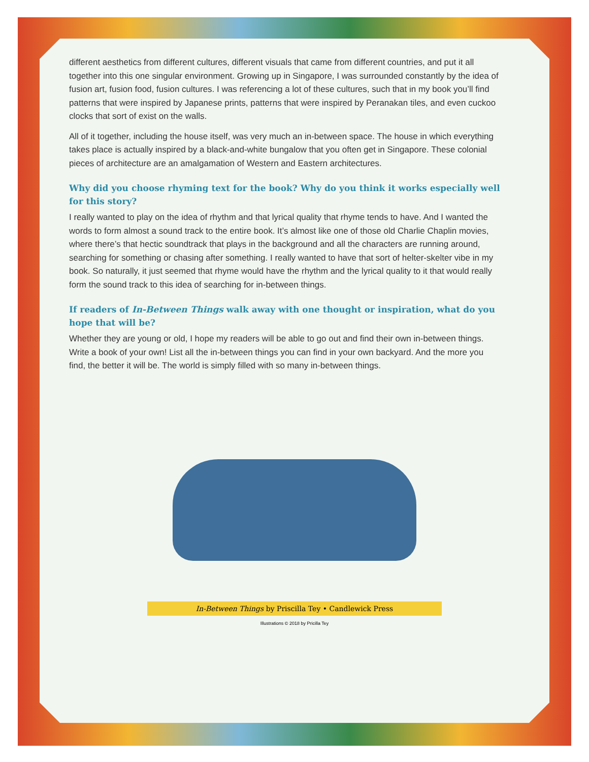different aesthetics from different cultures, different visuals that came from different countries, and put it all together into this one singular environment. Growing up in Singapore, I was surrounded constantly by the idea of fusion art, fusion food, fusion cultures. I was referencing a lot of these cultures, such that in my book you’ll find patterns that were inspired by Japanese prints, patterns that were inspired by Peranakan tiles, and even cuckoo clocks that sort of exist on the walls.
All of it together, including the house itself, was very much an in-between space. The house in which everything takes place is actually inspired by a black-and-white bungalow that you often get in Singapore. These colonial pieces of architecture are an amalgamation of Western and Eastern architectures.
Why did you choose rhyming text for the book? Why do you think it works especially well for this story?
I really wanted to play on the idea of rhythm and that lyrical quality that rhyme tends to have. And I wanted the words to form almost a sound track to the entire book. It’s almost like one of those old Charlie Chaplin movies, where there’s that hectic soundtrack that plays in the background and all the characters are running around, searching for something or chasing after something. I really wanted to have that sort of helter-skelter vibe in my book. So naturally, it just seemed that rhyme would have the rhythm and the lyrical quality to it that would really form the sound track to this idea of searching for in-between things.
If readers of In-Between Things walk away with one thought or inspiration, what do you hope that will be?
Whether they are young or old, I hope my readers will be able to go out and find their own in-between things. Write a book of your own! List all the in-between things you can find in your own backyard. And the more you find, the better it will be. The world is simply filled with so many in-between things.
In-Between Things by Priscilla Tey • Candlewick Press
Illustrations © 2018 by Pricilla Tey